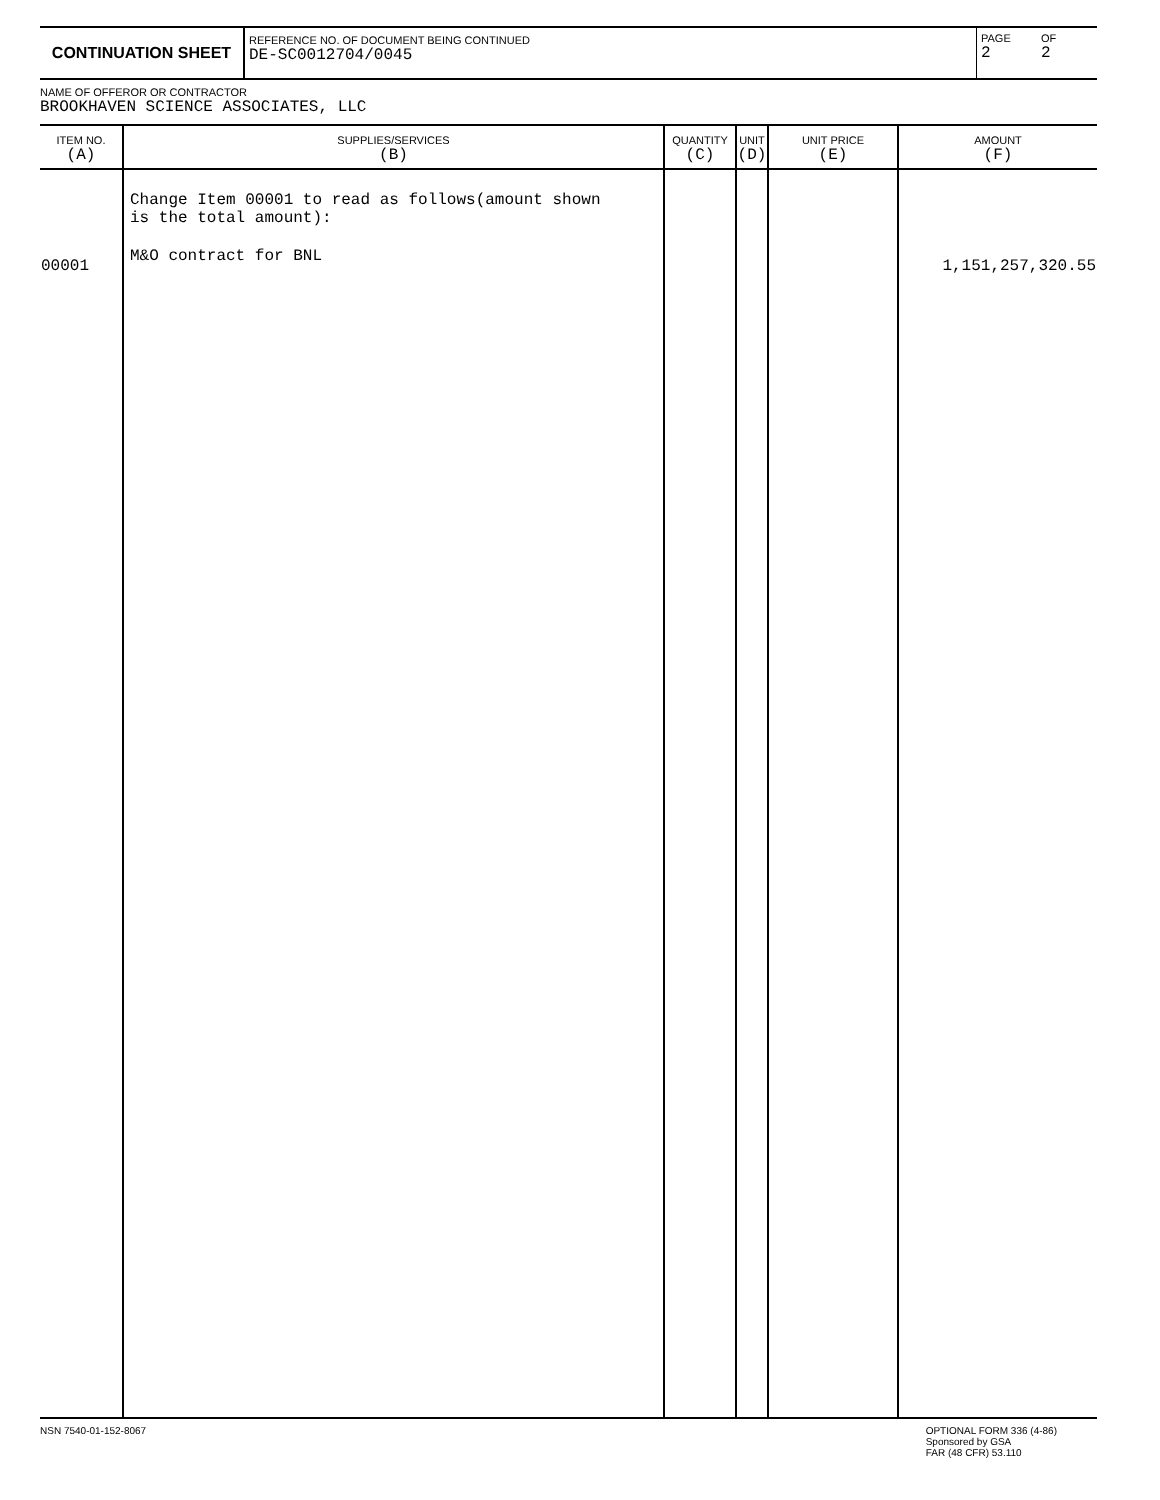CONTINUATION SHEET
REFERENCE NO. OF DOCUMENT BEING CONTINUED
DE-SC0012704/0045
PAGE
2
OF
2
NAME OF OFFEROR OR CONTRACTOR
BROOKHAVEN SCIENCE ASSOCIATES, LLC
| ITEM NO. (A) | SUPPLIES/SERVICES (B) | QUANTITY (C) | UNIT (D) | UNIT PRICE (E) | AMOUNT (F) |
| --- | --- | --- | --- | --- | --- |
| 00001 | Change Item 00001 to read as follows(amount shown is the total amount): M&O contract for BNL | | | | 1,151,257,320.55 |
NSN 7540-01-152-8067 OPTIONAL FORM 336 (4-86)
Sponsored by GSA
FAR (48 CFR) 53.110